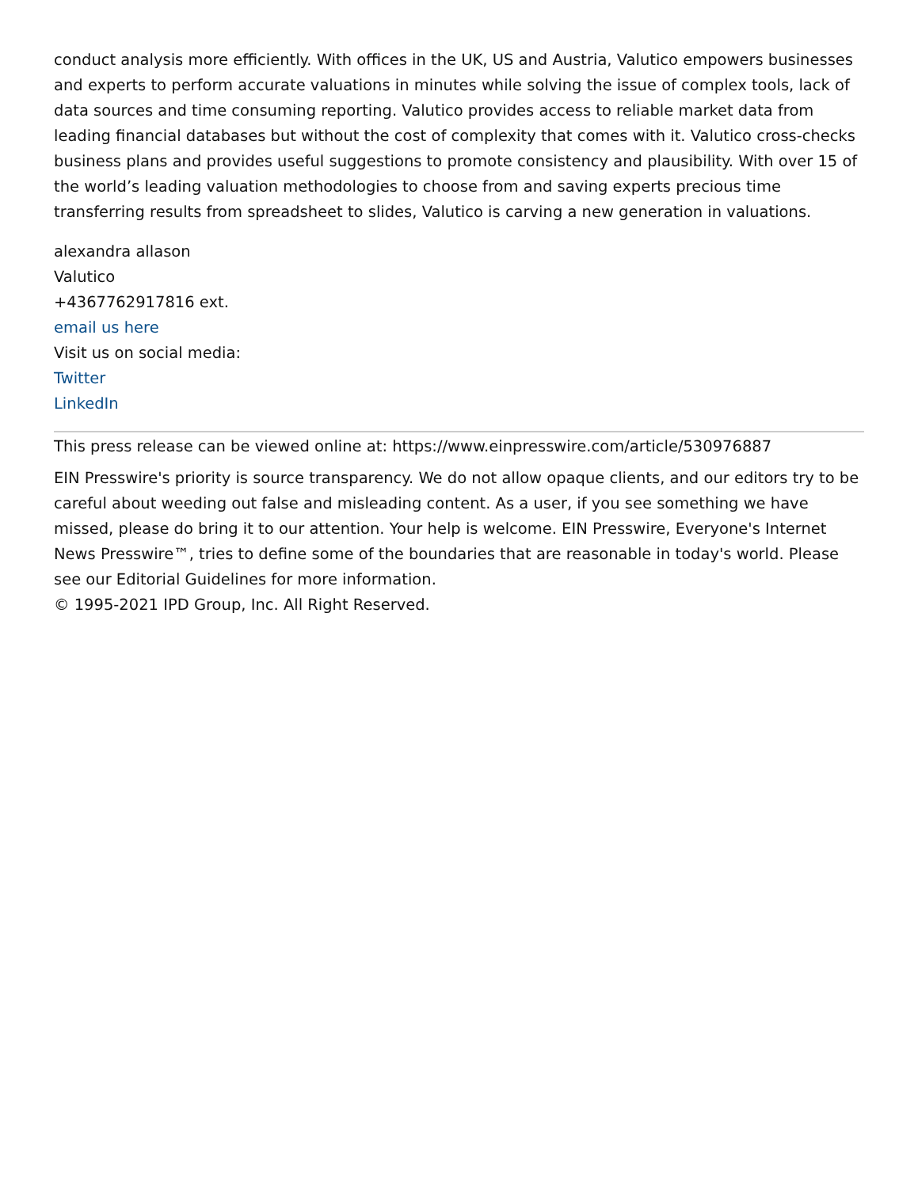conduct analysis more efficiently. With offices in the UK, US and Austria, Valutico empowers businesses and experts to perform accurate valuations in minutes while solving the issue of complex tools, lack of data sources and time consuming reporting. Valutico provides access to reliable market data from leading financial databases but without the cost of complexity that comes with it. Valutico cross-checks business plans and provides useful suggestions to promote consistency and plausibility. With over 15 of the world’s leading valuation methodologies to choose from and saving experts precious time transferring results from spreadsheet to slides, Valutico is carving a new generation in valuations.
alexandra allason
Valutico
+4367762917816 ext.
email us here
Visit us on social media:
Twitter
LinkedIn
This press release can be viewed online at: https://www.einpresswire.com/article/530976887
EIN Presswire's priority is source transparency. We do not allow opaque clients, and our editors try to be careful about weeding out false and misleading content. As a user, if you see something we have missed, please do bring it to our attention. Your help is welcome. EIN Presswire, Everyone's Internet News Presswire™, tries to define some of the boundaries that are reasonable in today's world. Please see our Editorial Guidelines for more information.
© 1995-2021 IPD Group, Inc. All Right Reserved.